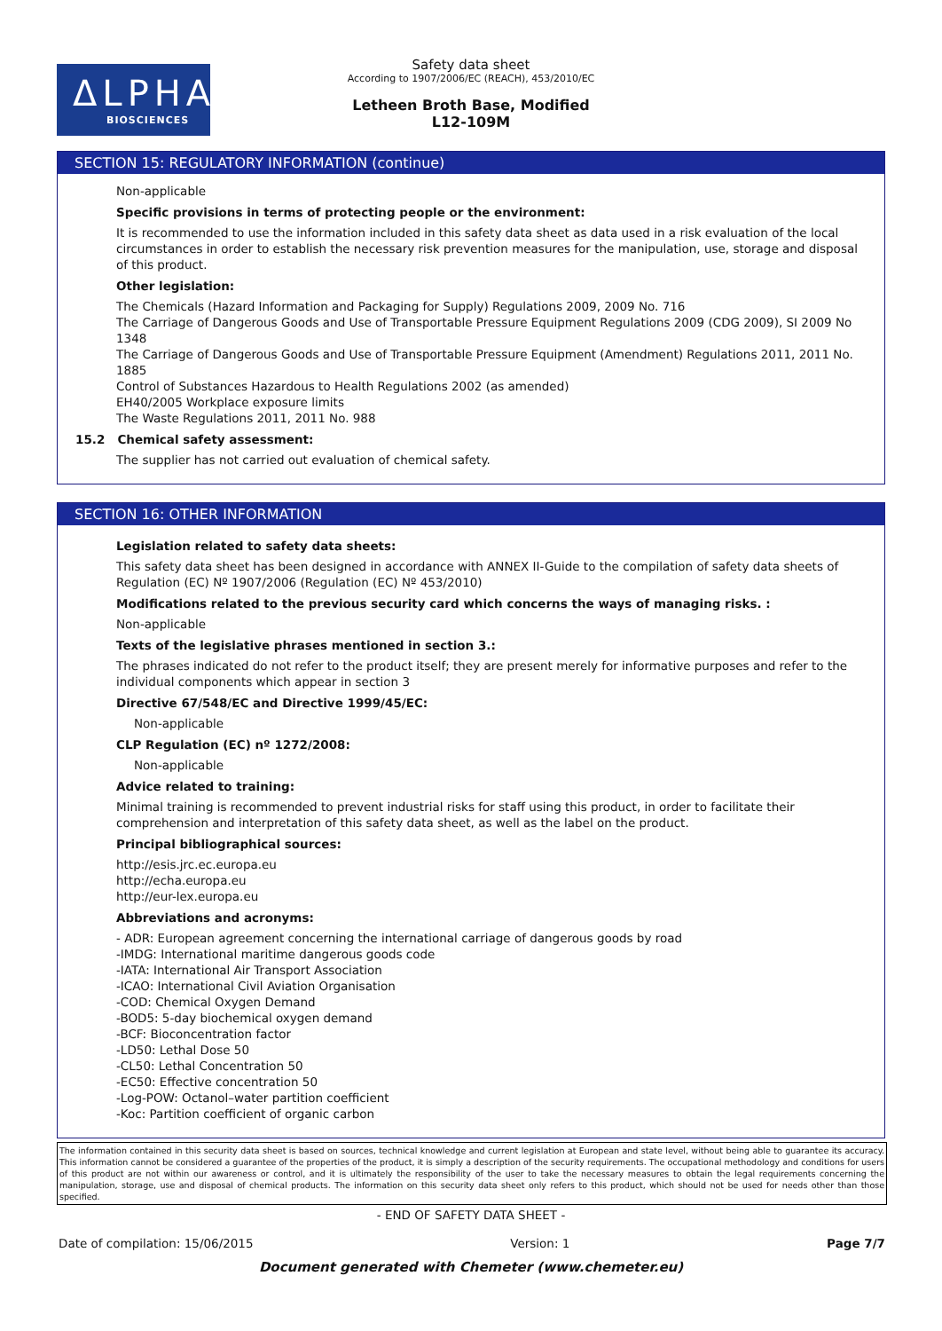ΔLPHA
BIOSCIENCES
Safety data sheet
According to 1907/2006/EC (REACH), 453/2010/EC
Letheen Broth Base, Modified
L12-109M
SECTION 15: REGULATORY INFORMATION (continue)
Non-applicable
Specific provisions in terms of protecting people or the environment:
It is recommended to use the information included in this safety data sheet as data used in a risk evaluation of the local circumstances in order to establish the necessary risk prevention measures for the manipulation, use, storage and disposal of this product.
Other legislation:
The Chemicals (Hazard Information and Packaging for Supply) Regulations 2009, 2009 No. 716
The Carriage of Dangerous Goods and Use of Transportable Pressure Equipment Regulations 2009 (CDG 2009), SI 2009 No 1348
The Carriage of Dangerous Goods and Use of Transportable Pressure Equipment (Amendment) Regulations 2011, 2011 No. 1885
Control of Substances Hazardous to Health Regulations 2002 (as amended)
EH40/2005 Workplace exposure limits
The Waste Regulations 2011, 2011 No. 988
15.2 Chemical safety assessment:
The supplier has not carried out evaluation of chemical safety.
SECTION 16: OTHER INFORMATION
Legislation related to safety data sheets:
This safety data sheet has been designed in accordance with ANNEX II-Guide to the compilation of safety data sheets of Regulation (EC) Nº 1907/2006 (Regulation (EC) Nº 453/2010)
Modifications related to the previous security card which concerns the ways of managing risks. :
Non-applicable
Texts of the legislative phrases mentioned in section 3.:
The phrases indicated do not refer to the product itself; they are present merely for informative purposes and refer to the individual components which appear in section 3
Directive 67/548/EC and Directive 1999/45/EC:
Non-applicable
CLP Regulation (EC) nº 1272/2008:
Non-applicable
Advice related to training:
Minimal training is recommended to prevent industrial risks for staff using this product, in order to facilitate their comprehension and interpretation of this safety data sheet, as well as the label on the product.
Principal bibliographical sources:
http://esis.jrc.ec.europa.eu
http://echa.europa.eu
http://eur-lex.europa.eu
Abbreviations and acronyms:
- ADR: European agreement concerning the international carriage of dangerous goods by road
-IMDG: International maritime dangerous goods code
-IATA: International Air Transport Association
-ICAO: International Civil Aviation Organisation
-COD: Chemical Oxygen Demand
-BOD5: 5-day biochemical oxygen demand
-BCF: Bioconcentration factor
-LD50: Lethal Dose 50
-CL50: Lethal Concentration 50
-EC50: Effective concentration 50
-Log-POW: Octanol–water partition coefficient
-Koc: Partition coefficient of organic carbon
The information contained in this security data sheet is based on sources, technical knowledge and current legislation at European and state level, without being able to guarantee its accuracy. This information cannot be considered a guarantee of the properties of the product, it is simply a description of the security requirements. The occupational methodology and conditions for users of this product are not within our awareness or control, and it is ultimately the responsibility of the user to take the necessary measures to obtain the legal requirements concerning the manipulation, storage, use and disposal of chemical products. The information on this security data sheet only refers to this product, which should not be used for needs other than those specified.
- END OF SAFETY DATA SHEET -
Date of compilation: 15/06/2015 Version: 1 Page 7/7
Document generated with Chemeter (www.chemeter.eu)